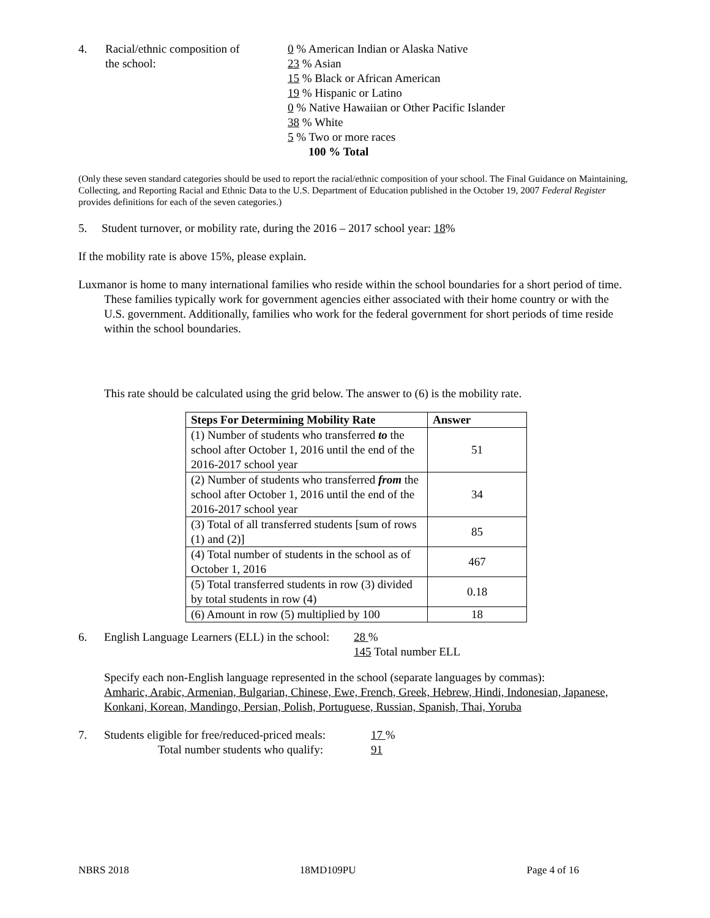4. Racial/ethnic composition of
the school:
0 % American Indian or Alaska Native
23 % Asian
15 % Black or African American
19 % Hispanic or Latino
0 % Native Hawaiian or Other Pacific Islander
38 % White
5 % Two or more races
100 % Total
(Only these seven standard categories should be used to report the racial/ethnic composition of your school. The Final Guidance on Maintaining, Collecting, and Reporting Racial and Ethnic Data to the U.S. Department of Education published in the October 19, 2007 Federal Register provides definitions for each of the seven categories.)
5. Student turnover, or mobility rate, during the 2016 – 2017 school year: 18%
If the mobility rate is above 15%, please explain.
Luxmanor is home to many international families who reside within the school boundaries for a short period of time. These families typically work for government agencies either associated with their home country or with the U.S. government. Additionally, families who work for the federal government for short periods of time reside within the school boundaries.
This rate should be calculated using the grid below. The answer to (6) is the mobility rate.
| Steps For Determining Mobility Rate | Answer |
| --- | --- |
| (1) Number of students who transferred to the school after October 1, 2016 until the end of the 2016-2017 school year | 51 |
| (2) Number of students who transferred from the school after October 1, 2016 until the end of the 2016-2017 school year | 34 |
| (3) Total of all transferred students [sum of rows (1) and (2)] | 85 |
| (4) Total number of students in the school as of October 1, 2016 | 467 |
| (5) Total transferred students in row (3) divided by total students in row (4) | 0.18 |
| (6) Amount in row (5) multiplied by 100 | 18 |
6. English Language Learners (ELL) in the school:
28 %
145 Total number ELL
Specify each non-English language represented in the school (separate languages by commas):
Amharic, Arabic, Armenian, Bulgarian, Chinese, Ewe, French, Greek, Hebrew, Hindi, Indonesian, Japanese, Konkani, Korean, Mandingo, Persian, Polish, Portuguese, Russian, Spanish, Thai, Yoruba
7. Students eligible for free/reduced-priced meals:
Total number students who qualify:
17 %
91
NBRS 2018 18MD109PU Page 4 of 16